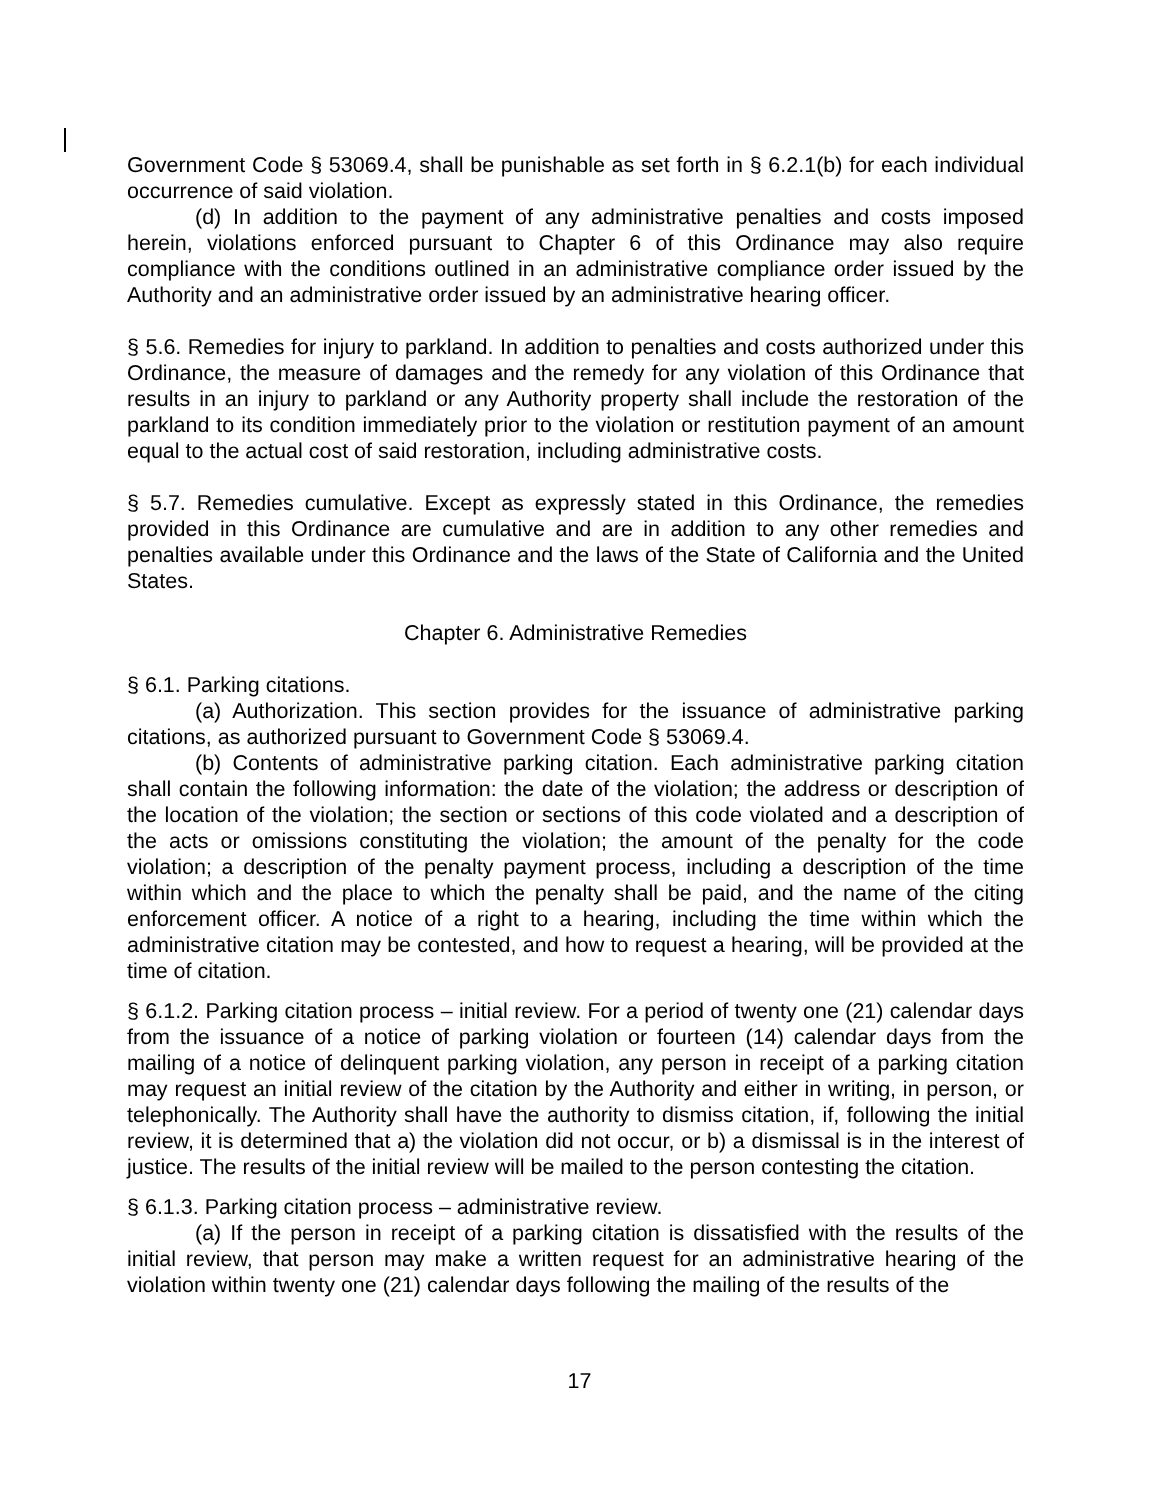​
Government Code § 53069.4, shall be punishable as set forth in § 6.2.1(b) for each individual occurrence of said violation.
(d) In addition to the payment of any administrative penalties and costs imposed herein, violations enforced pursuant to Chapter 6 of this Ordinance may also require compliance with the conditions outlined in an administrative compliance order issued by the Authority and an administrative order issued by an administrative hearing officer.
§ 5.6. Remedies for injury to parkland. In addition to penalties and costs authorized under this Ordinance, the measure of damages and the remedy for any violation of this Ordinance that results in an injury to parkland or any Authority property shall include the restoration of the parkland to its condition immediately prior to the violation or restitution payment of an amount equal to the actual cost of said restoration, including administrative costs.
§ 5.7. Remedies cumulative. Except as expressly stated in this Ordinance, the remedies provided in this Ordinance are cumulative and are in addition to any other remedies and penalties available under this Ordinance and the laws of the State of California and the United States.
Chapter 6. Administrative Remedies
§ 6.1. Parking citations.
(a) Authorization. This section provides for the issuance of administrative parking citations, as authorized pursuant to Government Code § 53069.4.
(b) Contents of administrative parking citation. Each administrative parking citation shall contain the following information: the date of the violation; the address or description of the location of the violation; the section or sections of this code violated and a description of the acts or omissions constituting the violation; the amount of the penalty for the code violation; a description of the penalty payment process, including a description of the time within which and the place to which the penalty shall be paid, and the name of the citing enforcement officer. A notice of a right to a hearing, including the time within which the administrative citation may be contested, and how to request a hearing, will be provided at the time of citation.
§ 6.1.2. Parking citation process – initial review. For a period of twenty one (21) calendar days from the issuance of a notice of parking violation or fourteen (14) calendar days from the mailing of a notice of delinquent parking violation, any person in receipt of a parking citation may request an initial review of the citation by the Authority and either in writing, in person, or telephonically. The Authority shall have the authority to dismiss citation, if, following the initial review, it is determined that a) the violation did not occur, or b) a dismissal is in the interest of justice. The results of the initial review will be mailed to the person contesting the citation.
§ 6.1.3. Parking citation process – administrative review.
(a) If the person in receipt of a parking citation is dissatisfied with the results of the initial review, that person may make a written request for an administrative hearing of the violation within twenty one (21) calendar days following the mailing of the results of the
17